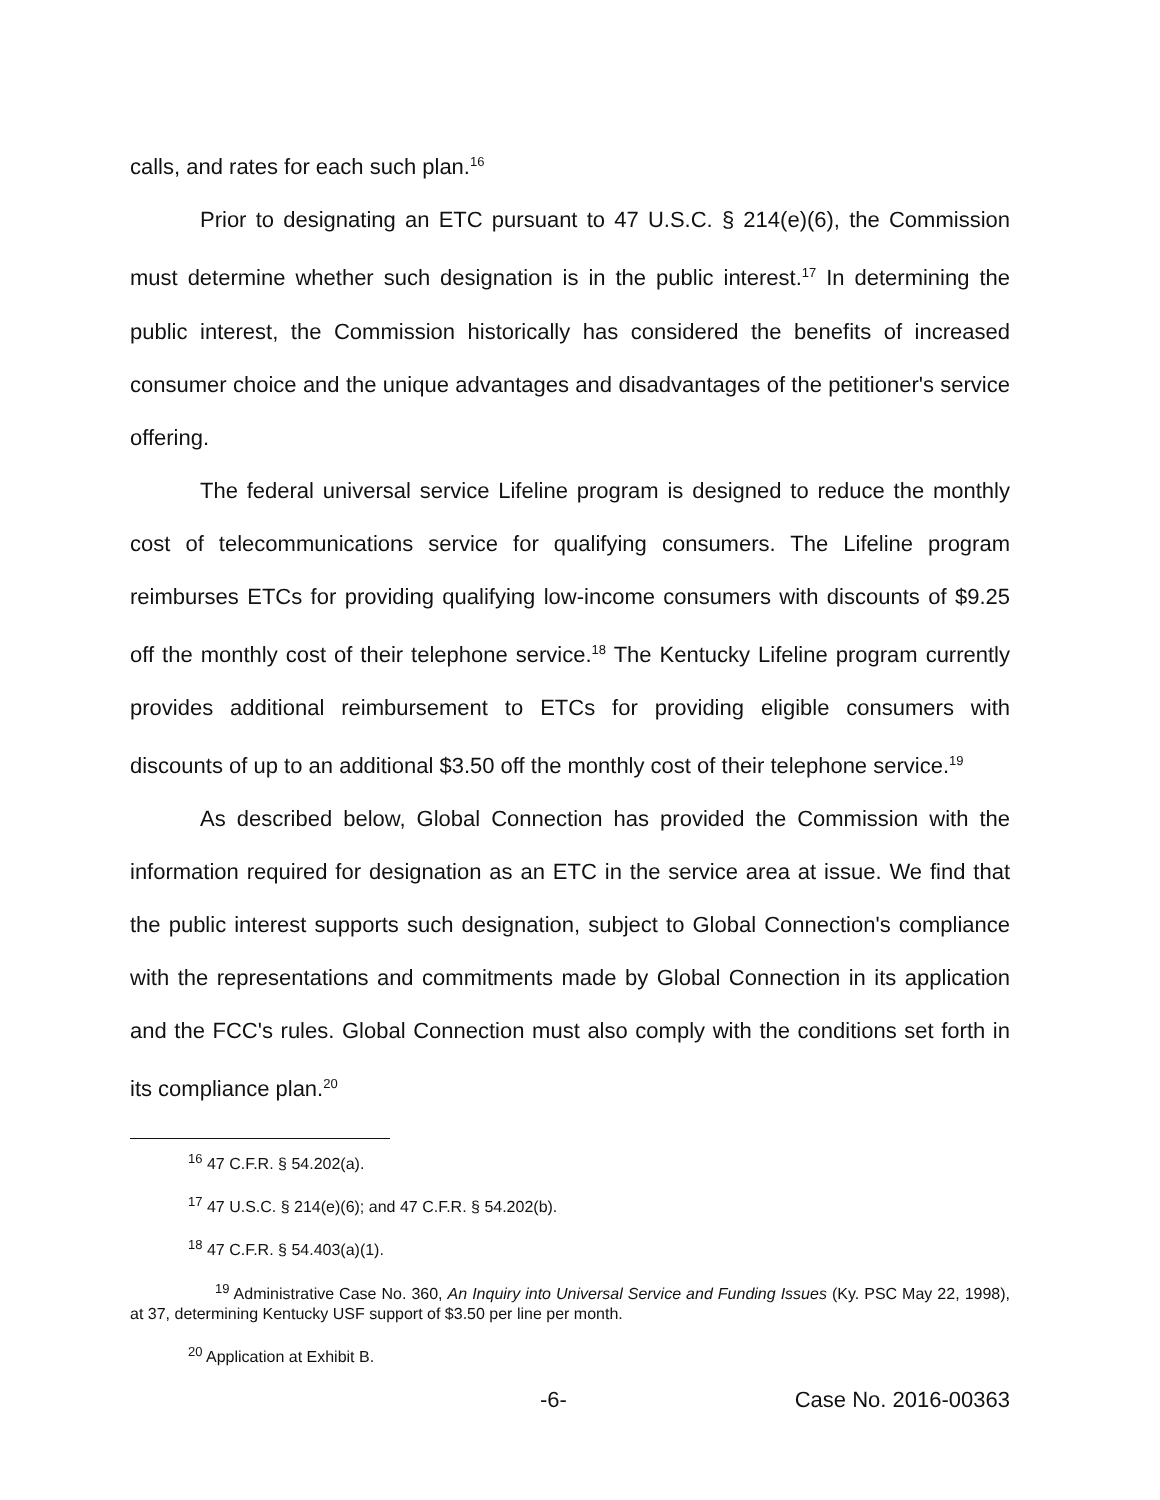calls, and rates for each such plan.<sup>16</sup>
Prior to designating an ETC pursuant to 47 U.S.C. § 214(e)(6), the Commission must determine whether such designation is in the public interest.<sup>17</sup> In determining the public interest, the Commission historically has considered the benefits of increased consumer choice and the unique advantages and disadvantages of the petitioner's service offering.
The federal universal service Lifeline program is designed to reduce the monthly cost of telecommunications service for qualifying consumers. The Lifeline program reimburses ETCs for providing qualifying low-income consumers with discounts of $9.25 off the monthly cost of their telephone service.<sup>18</sup> The Kentucky Lifeline program currently provides additional reimbursement to ETCs for providing eligible consumers with discounts of up to an additional $3.50 off the monthly cost of their telephone service.<sup>19</sup>
As described below, Global Connection has provided the Commission with the information required for designation as an ETC in the service area at issue. We find that the public interest supports such designation, subject to Global Connection's compliance with the representations and commitments made by Global Connection in its application and the FCC's rules. Global Connection must also comply with the conditions set forth in its compliance plan.<sup>20</sup>
<sup>16</sup> 47 C.F.R. § 54.202(a).
<sup>17</sup> 47 U.S.C. § 214(e)(6); and 47 C.F.R. § 54.202(b).
<sup>18</sup> 47 C.F.R. § 54.403(a)(1).
<sup>19</sup> Administrative Case No. 360, An Inquiry into Universal Service and Funding Issues (Ky. PSC May 22, 1998), at 37, determining Kentucky USF support of $3.50 per line per month.
<sup>20</sup> Application at Exhibit B.
-6- Case No. 2016-00363